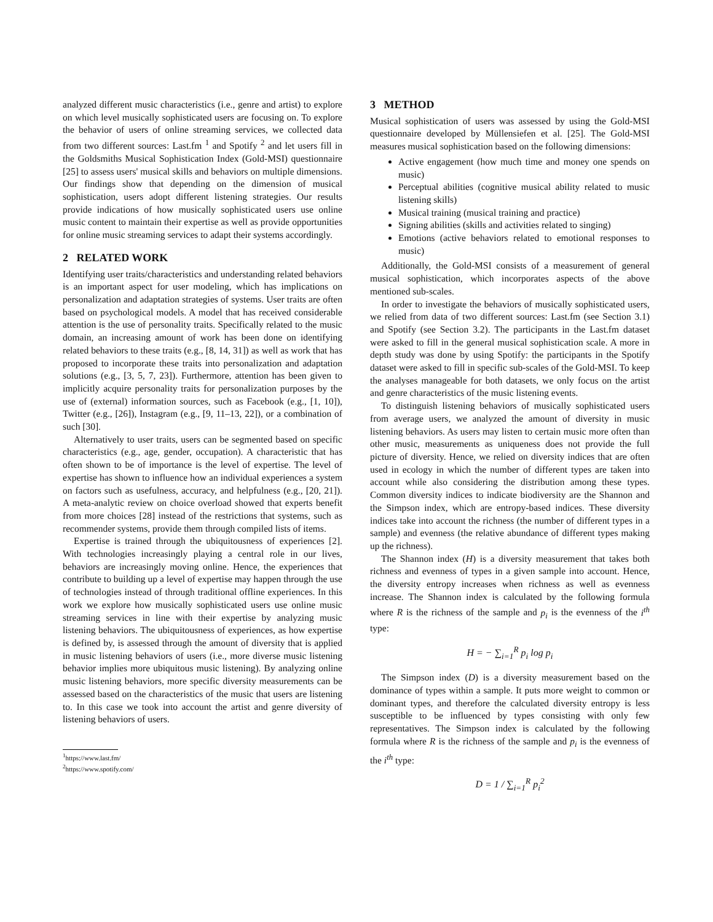analyzed different music characteristics (i.e., genre and artist) to explore on which level musically sophisticated users are focusing on. To explore the behavior of users of online streaming services, we collected data from two different sources: Last.fm <sup>1</sup> and Spotify <sup>2</sup> and let users fill in the Goldsmiths Musical Sophistication Index (Gold-MSI) questionnaire [25] to assess users' musical skills and behaviors on multiple dimensions. Our findings show that depending on the dimension of musical sophistication, users adopt different listening strategies. Our results provide indications of how musically sophisticated users use online music content to maintain their expertise as well as provide opportunities for online music streaming services to adapt their systems accordingly.
2 RELATED WORK
Identifying user traits/characteristics and understanding related behaviors is an important aspect for user modeling, which has implications on personalization and adaptation strategies of systems. User traits are often based on psychological models. A model that has received considerable attention is the use of personality traits. Specifically related to the music domain, an increasing amount of work has been done on identifying related behaviors to these traits (e.g., [8, 14, 31]) as well as work that has proposed to incorporate these traits into personalization and adaptation solutions (e.g., [3, 5, 7, 23]). Furthermore, attention has been given to implicitly acquire personality traits for personalization purposes by the use of (external) information sources, such as Facebook (e.g., [1, 10]), Twitter (e.g., [26]), Instagram (e.g., [9, 11–13, 22]), or a combination of such [30].
Alternatively to user traits, users can be segmented based on specific characteristics (e.g., age, gender, occupation). A characteristic that has often shown to be of importance is the level of expertise. The level of expertise has shown to influence how an individual experiences a system on factors such as usefulness, accuracy, and helpfulness (e.g., [20, 21]). A meta-analytic review on choice overload showed that experts benefit from more choices [28] instead of the restrictions that systems, such as recommender systems, provide them through compiled lists of items.
Expertise is trained through the ubiquitousness of experiences [2]. With technologies increasingly playing a central role in our lives, behaviors are increasingly moving online. Hence, the experiences that contribute to building up a level of expertise may happen through the use of technologies instead of through traditional offline experiences. In this work we explore how musically sophisticated users use online music streaming services in line with their expertise by analyzing music listening behaviors. The ubiquitousness of experiences, as how expertise is defined by, is assessed through the amount of diversity that is applied in music listening behaviors of users (i.e., more diverse music listening behavior implies more ubiquitous music listening). By analyzing online music listening behaviors, more specific diversity measurements can be assessed based on the characteristics of the music that users are listening to. In this case we took into account the artist and genre diversity of listening behaviors of users.
<sup>1</sup> https://www.last.fm/
<sup>2</sup> https://www.spotify.com/
3 METHOD
Musical sophistication of users was assessed by using the Gold-MSI questionnaire developed by Müllensiefen et al. [25]. The Gold-MSI measures musical sophistication based on the following dimensions:
Active engagement (how much time and money one spends on music)
Perceptual abilities (cognitive musical ability related to music listening skills)
Musical training (musical training and practice)
Signing abilities (skills and activities related to singing)
Emotions (active behaviors related to emotional responses to music)
Additionally, the Gold-MSI consists of a measurement of general musical sophistication, which incorporates aspects of the above mentioned sub-scales.
In order to investigate the behaviors of musically sophisticated users, we relied from data of two different sources: Last.fm (see Section 3.1) and Spotify (see Section 3.2). The participants in the Last.fm dataset were asked to fill in the general musical sophistication scale. A more in depth study was done by using Spotify: the participants in the Spotify dataset were asked to fill in specific sub-scales of the Gold-MSI. To keep the analyses manageable for both datasets, we only focus on the artist and genre characteristics of the music listening events.
To distinguish listening behaviors of musically sophisticated users from average users, we analyzed the amount of diversity in music listening behaviors. As users may listen to certain music more often than other music, measurements as uniqueness does not provide the full picture of diversity. Hence, we relied on diversity indices that are often used in ecology in which the number of different types are taken into account while also considering the distribution among these types. Common diversity indices to indicate biodiversity are the Shannon and the Simpson index, which are entropy-based indices. These diversity indices take into account the richness (the number of different types in a sample) and evenness (the relative abundance of different types making up the richness).
The Shannon index (H) is a diversity measurement that takes both richness and evenness of types in a given sample into account. Hence, the diversity entropy increases when richness as well as evenness increase. The Shannon index is calculated by the following formula where R is the richness of the sample and p<sub>i</sub> is the evenness of the i<sup>th</sup> type:
H = − ∑<sub>i=1</sub><sup>R</sup> p<sub>i</sub> log p<sub>i</sub>
The Simpson index (D) is a diversity measurement based on the dominance of types within a sample. It puts more weight to common or dominant types, and therefore the calculated diversity entropy is less susceptible to be influenced by types consisting with only few representatives. The Simpson index is calculated by the following formula where R is the richness of the sample and p<sub>i</sub> is the evenness of the i<sup>th</sup> type:
D = 1 / ∑<sub>i=1</sub><sup>R</sup> p<sub>i</sub><sup>2</sup>